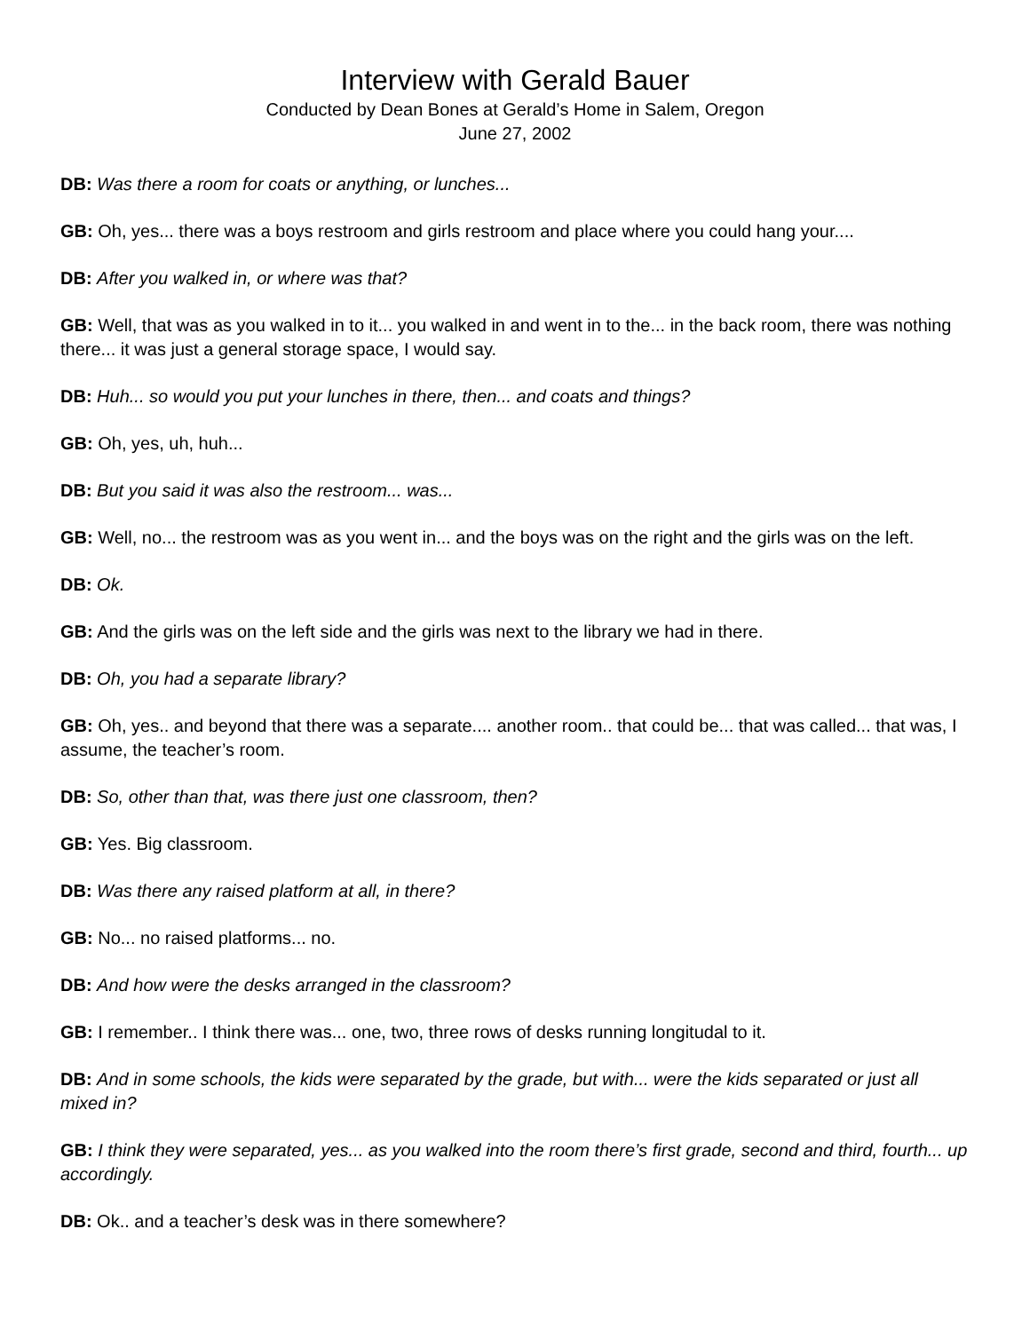Interview with Gerald Bauer
Conducted by Dean Bones at Gerald’s Home in Salem, Oregon
June 27, 2002
DB: Was there a room for coats or anything, or lunches...
GB: Oh, yes... there was a boys restroom and girls restroom and place where you could hang your....
DB: After you walked in, or where was that?
GB: Well, that was as you walked in to it... you walked in and went in to the... in the back room, there was nothing there... it was just a general storage space, I would say.
DB: Huh... so would you put your lunches in there, then... and coats and things?
GB: Oh, yes, uh, huh...
DB: But you said it was also the restroom... was...
GB: Well, no... the restroom was as you went in... and the boys was on the right and the girls was on the left.
DB: Ok.
GB: And the girls was on the left side and the girls was next to the library we had in there.
DB: Oh, you had a separate library?
GB: Oh, yes.. and beyond that there was a separate.... another room.. that could be... that was called... that was, I assume, the teacher’s room.
DB: So, other than that, was there just one classroom, then?
GB: Yes. Big classroom.
DB: Was there any raised platform at all, in there?
GB: No... no raised platforms... no.
DB: And how were the desks arranged in the classroom?
GB: I remember.. I think there was... one, two, three rows of desks running longitudal to it.
DB: And in some schools, the kids were separated by the grade, but with... were the kids separated or just all mixed in?
GB: I think they were separated, yes... as you walked into the room there’s first grade, second and third, fourth... up accordingly.
DB: Ok.. and a teacher’s desk was in there somewhere?